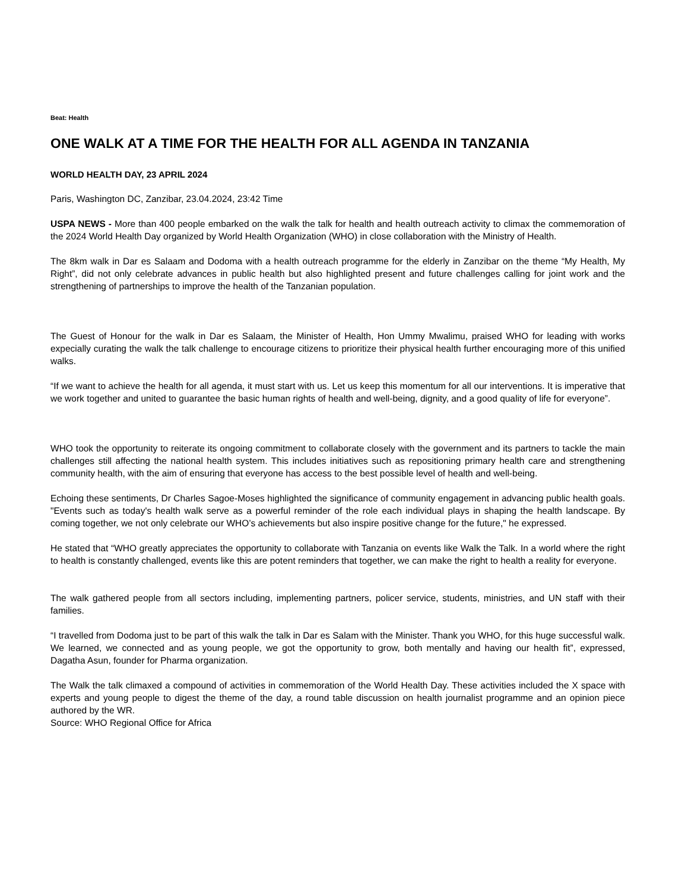Beat: Health
ONE WALK AT A TIME FOR THE HEALTH FOR ALL AGENDA IN TANZANIA
WORLD HEALTH DAY, 23 APRIL 2024
Paris, Washington DC, Zanzibar, 23.04.2024, 23:42 Time
USPA NEWS - More than 400 people embarked on the walk the talk for health and health outreach activity to climax the commemoration of the 2024 World Health Day organized by World Health Organization (WHO) in close collaboration with the Ministry of Health.
The 8km walk in Dar es Salaam and Dodoma with a health outreach programme for the elderly in Zanzibar on the theme “My Health, My Right”, did not only celebrate advances in public health but also highlighted present and future challenges calling for joint work and the strengthening of partnerships to improve the health of the Tanzanian population.
The Guest of Honour for the walk in Dar es Salaam, the Minister of Health, Hon Ummy Mwalimu, praised WHO for leading with works expecially curating the walk the talk challenge to encourage citizens to prioritize their physical health further encouraging more of this unified walks.
“If we want to achieve the health for all agenda, it must start with us. Let us keep this momentum for all our interventions. It is imperative that we work together and united to guarantee the basic human rights of health and well-being, dignity, and a good quality of life for everyone”.
WHO took the opportunity to reiterate its ongoing commitment to collaborate closely with the government and its partners to tackle the main challenges still affecting the national health system. This includes initiatives such as repositioning primary health care and strengthening community health, with the aim of ensuring that everyone has access to the best possible level of health and well-being.
Echoing these sentiments, Dr Charles Sagoe-Moses highlighted the significance of community engagement in advancing public health goals. "Events such as today's health walk serve as a powerful reminder of the role each individual plays in shaping the health landscape. By coming together, we not only celebrate our WHO’s achievements but also inspire positive change for the future," he expressed.
He stated that “WHO greatly appreciates the opportunity to collaborate with Tanzania on events like Walk the Talk. In a world where the right to health is constantly challenged, events like this are potent reminders that together, we can make the right to health a reality for everyone.
The walk gathered people from all sectors including, implementing partners, policer service, students, ministries, and UN staff with their families.
“I travelled from Dodoma just to be part of this walk the talk in Dar es Salam with the Minister. Thank you WHO, for this huge successful walk. We learned, we connected and as young people, we got the opportunity to grow, both mentally and having our health fit”, expressed, Dagatha Asun, founder for Pharma organization.
The Walk the talk climaxed a compound of activities in commemoration of the World Health Day. These activities included the X space with experts and young people to digest the theme of the day, a round table discussion on health journalist programme and an opinion piece authored by the WR.
Source: WHO Regional Office for Africa